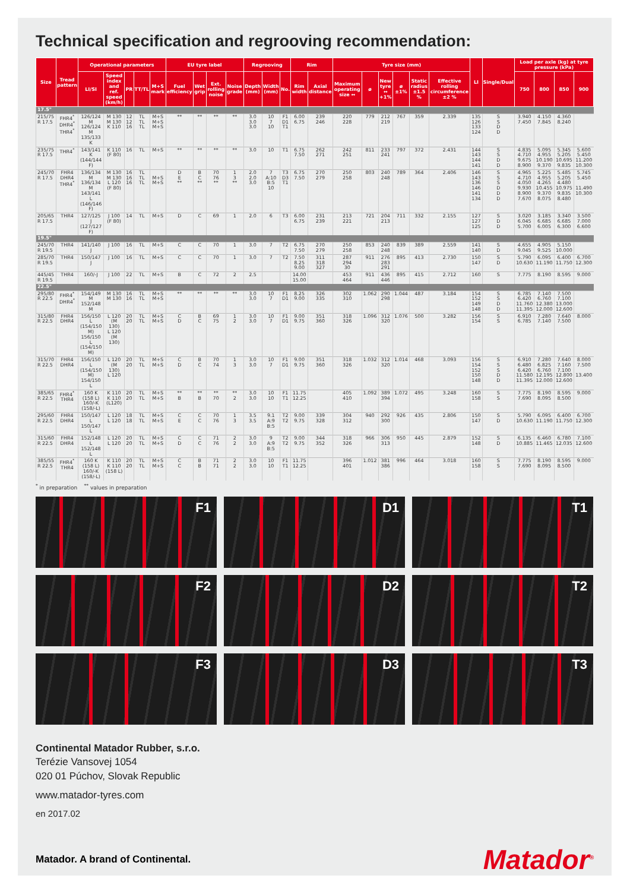Technical specification and regrooving recommendation:
| Size | Tread pattern | Operational parameters | | | | | EU tyre label | | | | Regrooving | | | Rim | | Tyre size (mm) | | | | | | LI | Single/Dual | Load per axle (kg) at tyre pressure (kPa) | | | |
| --- | --- | --- | --- | --- | --- | --- | --- | --- | --- | --- | --- | --- | --- | --- | --- | --- | --- | --- | --- | --- | --- | --- | --- | --- | --- | --- | --- |
| | | LI/SI | Speed index and ref. speed (km/h) | PR | TT/TL | M+S mark | Fuel efficiency | Wet grip | Ext. rolling noise | Noise grade | Depth (mm) | Width (mm) | No. | Rim width | Axial distance | Maximum operating size ↔ | ø | New tyre ↔ +1% | ø ±1% | Static radius ±1.5 % | Effective rolling circumference ±2 % | | | 750 | 800 | 850 | 900 |
| 17.5" | | | | | | | | | | | | | | | | | | | | | | | | | | | |
| 215/75 R 17.5 | FHR4<sup>*</sup> DHR4<sup>*</sup> THR4<sup>*</sup> | 126/124 M 126/124 M 135/133 K | M 130 M 130 K 110 | 12 12 16 | TL TL TL | M+S M+S M+S | ** | ** | ** | ** | 3.0 3.0 3.0 | 10 7 10 | F1 D1 T1 | 6.00 6.75 | 239 246 | 220 228 | 779 | 212 219 | 767 | 359 | 2.339 | 135 126 133 124 | S S D D | 3.940 7.450 | 4.150 7.845 | 4.360 8.240 | |
| 235/75 R 17.5 | THR4<sup>*</sup> | 143/141 K (144/144 F) | K 110 (F 80) | 16 | TL | M+S | ** | ** | ** | ** | 3.0 | 10 | T1 | 6.75 7.50 | 262 271 | 242 251 | 811 | 233 241 | 797 | 372 | 2.431 | 144 143 144 141 | S S D D | 4.835 4.710 9.675 8.900 | 5.095 4.955 10.190 9.370 | 5.345 5.205 10.695 9.835 | 5.600 5.450 11.200 10.300 |
| 245/70 R 17.5 | FHR4 DHR4 THR4<sup>*</sup> | 136/134 M 136/134 M 143/141 L (146/146 F) | M 130 M 130 L 120 (F 80) | 16 16 16 | TL TL TL | M+S M+S | D E ** | B C ** | 70 76 ** | 1 3 ** | 2.0 2.0 3.0 | 7 A:10 B:5 10 | T3 D3 T1 | 6.75 7.50 | 270 279 | 250 258 | 803 | 240 248 | 789 | 364 | 2.406 | 146 143 136 146 141 134 | S S S D D D | 4.965 4.710 4.050 9.930 8.900 7.670 | 5.225 4.955 4.265 10.455 9.370 8.075 | 5.485 5.205 4.480 10.975 9.835 8.480 | 5.745 5.450 11.490 10.300 |
| 205/65 R 17.5 | THR4 | 127/125 J (127/127 F) | J 100 (F 80) | 14 | TL | M+S | D | C | 69 | 1 | 2.0 | 6 | T3 | 6.00 6.75 | 231 239 | 213 221 | 721 | 204 213 | 711 | 332 | 2.155 | 127 127 125 | S D D | 3.020 6.045 5.700 | 3.185 6.685 6.005 | 3.340 6.685 6.300 | 3.500 7.000 6.600 |
| 19.5" | | | | | | | | | | | | | | | | | | | | | | | | | | | |
| 245/70 R 19.5 | THR4 | 141/140 J | J 100 | 16 | TL | M+S | C | C | 70 | 1 | 3.0 | 7 | T2 | 6.75 7.50 | 270 279 | 250 258 | 853 | 240 248 | 839 | 389 | 2.559 | 141 140 | S D | 4.655 9.045 | 4.905 9.525 | 5.150 10.000 | |
| 285/70 R 19.5 | THR4 | 150/147 J | J 100 | 16 | TL | M+S | C | C | 70 | 1 | 3.0 | 7 | T2 | 7.50 8.25 9.00 | 311 318 327 | 287 294 30 | 911 | 276 283 291 | 895 | 413 | 2.730 | 150 147 | S D | 5.790 10.630 | 6.095 11.190 | 6.400 11.750 | 6.700 12.300 |
| 445/45 R 19.5 | THR4 | 160/-J | J 100 | 22 | TL | M+S | B | C | 72 | 2 | 2.5 | | | 14.00 15.00 | | 453 464 | 911 | 436 446 | 895 | 415 | 2.712 | 160 | S | 7.775 | 8.190 | 8.595 | 9.000 |
| 22.5" | | | | | | | | | | | | | | | | | | | | | | | | | | | |
| 295/80 R 22.5 | FHR4<sup>*</sup> DHR4<sup>*</sup> | 154/149 M 152/148 M | M 130 M 130 | 16 16 | TL TL | M+S M+S | ** | ** | ** | ** | 3.0 3.0 | 10 7 | F1 D1 | 8.25 9.00 | 326 335 | 302 310 | 1.062 | 290 298 | 1.044 | 487 | 3.184 | 154 152 149 148 | S S D D | 6.785 6.420 11.760 11.395 | 7.140 6.760 12.380 12.000 | 7.500 7.100 13.000 12.600 | |
| 315/80 R 22.5 | FHR4 DHR4 | 156/150 L (154/150 M) 156/150 L (154/150 M) | L 120 (M 130) L 120 (M 130) | 20 20 | TL TL | M+S M+S | C D | B C | 69 75 | 1 2 | 3.0 3.0 | 10 7 | F1 D1 | 9.00 9.75 | 351 360 | 318 326 | 1.096 | 312 320 | 1.076 | 500 | 3.282 | 156 154 | S S | 6.910 6.785 | 7.280 7.140 | 7.640 7.500 | 8.000 |
| 315/70 R 22.5 | FHR4 DHR4 | 156/150 L (154/150 M) 154/150 L | L 120 (M 130) L 120 | 20 20 | TL TL | M+S M+S | C D | B C | 70 74 | 1 3 | 3.0 3.0 | 10 7 | F1 D1 | 9.00 9.75 | 351 360 | 318 326 | 1.032 | 312 320 | 1.014 | 468 | 3.093 | 156 154 152 150 148 | S S S D D | 6.910 6.480 6.420 11.580 11.395 | 7.280 6.825 6.760 12.195 12.000 | 7.640 7.160 7.100 12.800 12.600 | 8.000 7.500 13.400 |
| 385/65 R 22.5 | FHR4<sup>*</sup> THR4 | 160 K (158 L) 160/-K (158/-L) | K 110 K 110 (L120) | 20 20 | TL TL | M+S M+S | ** B | ** B | ** 70 | ** 2 | 3.0 3.0 | 10 10 | F1 T1 | 11.75 12.25 | | 405 410 | 1.092 | 389 394 | 1.072 | 495 | 3.248 | 160 158 | S S | 7.775 7.690 | 8.190 8.095 | 8.595 8.500 | 9.000 |
| 295/60 R 22.5 | FHR4 DHR4 | 150/147 L 150/147 L | L 120 L 120 | 18 18 | TL TL | M+S M+S | C E | C C | 70 76 | 1 3 | 3.5 3.5 | 9.1 A:9 B:5 | T2 T2 | 9.00 9.75 | 339 328 | 304 312 | 940 | 292 300 | 926 | 435 | 2.806 | 150 147 | S D | 5.790 10.630 | 6.095 11.190 | 6.400 11.750 | 6.700 12.300 |
| 315/60 R 22.5 | FHR4 DHR4 | 152/148 L 152/148 L | L 120 L 120 | 20 20 | TL TL | M+S M+S | C D | C C | 71 76 | 2 2 | 3.0 3.0 | 9 A:9 B:5 | T2 T2 | 9.00 9.75 | 344 352 | 318 326 | 966 | 306 313 | 950 | 445 | 2.879 | 152 148 | S D | 6.135 10.885 | 6.460 11.465 | 6.780 12.035 | 7.100 12.600 |
| 385/55 R 22.5 | FHR4<sup>*</sup> THR4 | 160 K (158 L) 160/-K (158/-L) | K 110 K 110 (158 L) | 20 20 | TL TL | M+S M+S | C C | B B | 71 71 | 2 2 | 3.0 3.0 | 10 10 | F1 T1 | 11.75 12.25 | | 396 401 | 1.012 | 381 386 | 996 | 464 | 3.018 | 160 158 | S S | 7.775 7.690 | 8.190 8.095 | 8.595 8.500 | 9.000 |
<sup>*</sup> in preparation <sup>**</sup> values in preparation
F1
D1
T1
F2
D2
T2
F3
D3
T3
Continental Matador Rubber, s.r.o.
Terézie Vansovej 1054
020 01 Púchov, Slovak Republic
www.matador-tyres.com
en 2017.02
Matador. A brand of Continental. Matador<sup>®</sup>